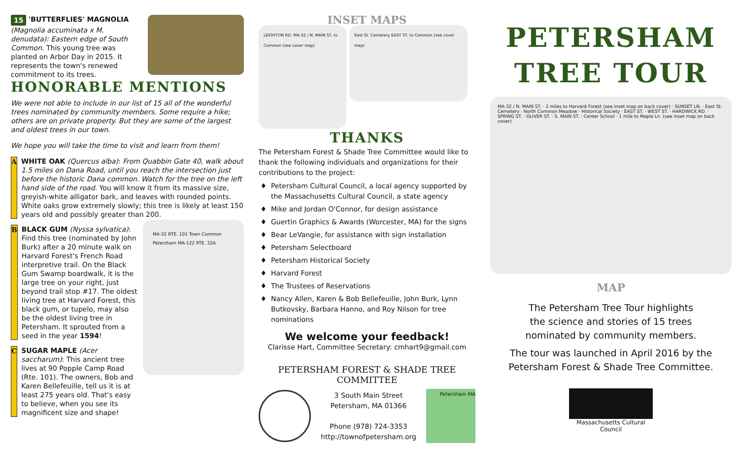15 'BUTTERFLIES' MAGNOLIA
(Magnolia accuminata x M. denudata): Eastern edge of South Common. This young tree was planted on Arbor Day in 2015. It represents the town's renewed commitment to its trees.
HONORABLE MENTIONS
We were not able to include in our list of 15 all of the wonderful trees nominated by community members. Some require a hike; others are on private property. But they are some of the largest and oldest trees in our town.
We hope you will take the time to visit and learn from them!
A WHITE OAK (Quercus alba): From Quabbin Gate 40, walk about 1.5 miles on Dana Road, until you reach the intersection just before the historic Dana common. Watch for the tree on the left hand side of the road. You will know it from its massive size, greyish-white alligator bark, and leaves with rounded points. White oaks grow extremely slowly; this tree is likely at least 150 years old and possibly greater than 200.
B BLACK GUM (Nyssa sylvatica): Find this tree (nominated by John Burk) after a 20 minute walk on Harvard Forest's French Road interpretive trail. On the Black Gum Swamp boardwalk, it is the large tree on your right, just beyond trail stop #17. The oldest living tree at Harvard Forest, this black gum, or tupelo, may also be the oldest living tree in Petersham. It sprouted from a seed in the year 1594!
C SUGAR MAPLE (Acer saccharum): This ancient tree lives at 90 Popple Camp Road (Rte. 101). The owners, Bob and Karen Bellefeuille, tell us it is at least 275 years old. That's easy to believe, when you see its magnificent size and shape!
MA-32 RTE. 101 Town Common Petersham MA-122 RTE. 32A
INSET MAPS
LEIGHTON RD. MA-32 / N. MAIN ST. to Common (see cover map)
East St. Cemetery EAST ST. to Common (see cover map)
THANKS
The Petersham Forest & Shade Tree Committee would like to thank the following individuals and organizations for their contributions to the project:
Petersham Cultural Council, a local agency supported by the Massachusetts Cultural Council, a state agency
Mike and Jordan O'Connor, for design assistance
Guertin Graphics & Awards (Worcester, MA) for the signs
Bear LeVangie, for assistance with sign installation
Petersham Selectboard
Petersham Historical Society
Harvard Forest
The Trustees of Reservations
Nancy Allen, Karen & Bob Bellefeuille, John Burk, Lynn Butkovsky, Barbara Hanno, and Roy Nilson for tree nominations
We welcome your feedback!
Clarisse Hart, Committee Secretary: cmhart9@gmail.com
PETERSHAM FOREST & SHADE TREE COMMITTEE
3 South Main Street
Petersham, MA 01366
Phone (978) 724-3353
http://townofpetersham.org
Petersham MA
PETERSHAM
TREE TOUR
MA-32 / N. MAIN ST. · 2 miles to Harvard Forest (see inset map on back cover) · SUNSET LN. · East St. Cemetery · North Common Meadow · Historical Society · EAST ST. · WEST ST. · HARDWICK RD. · SPRING ST. · OLIVER ST. · S. MAIN ST. · Center School · 1 mile to Maple Ln. (see inset map on back cover)
MAP
The Petersham Tree Tour highlights
the science and stories of 15 trees
nominated by community members.
The tour was launched in April 2016 by the
Petersham Forest & Shade Tree Committee.
Massachusetts Cultural Council